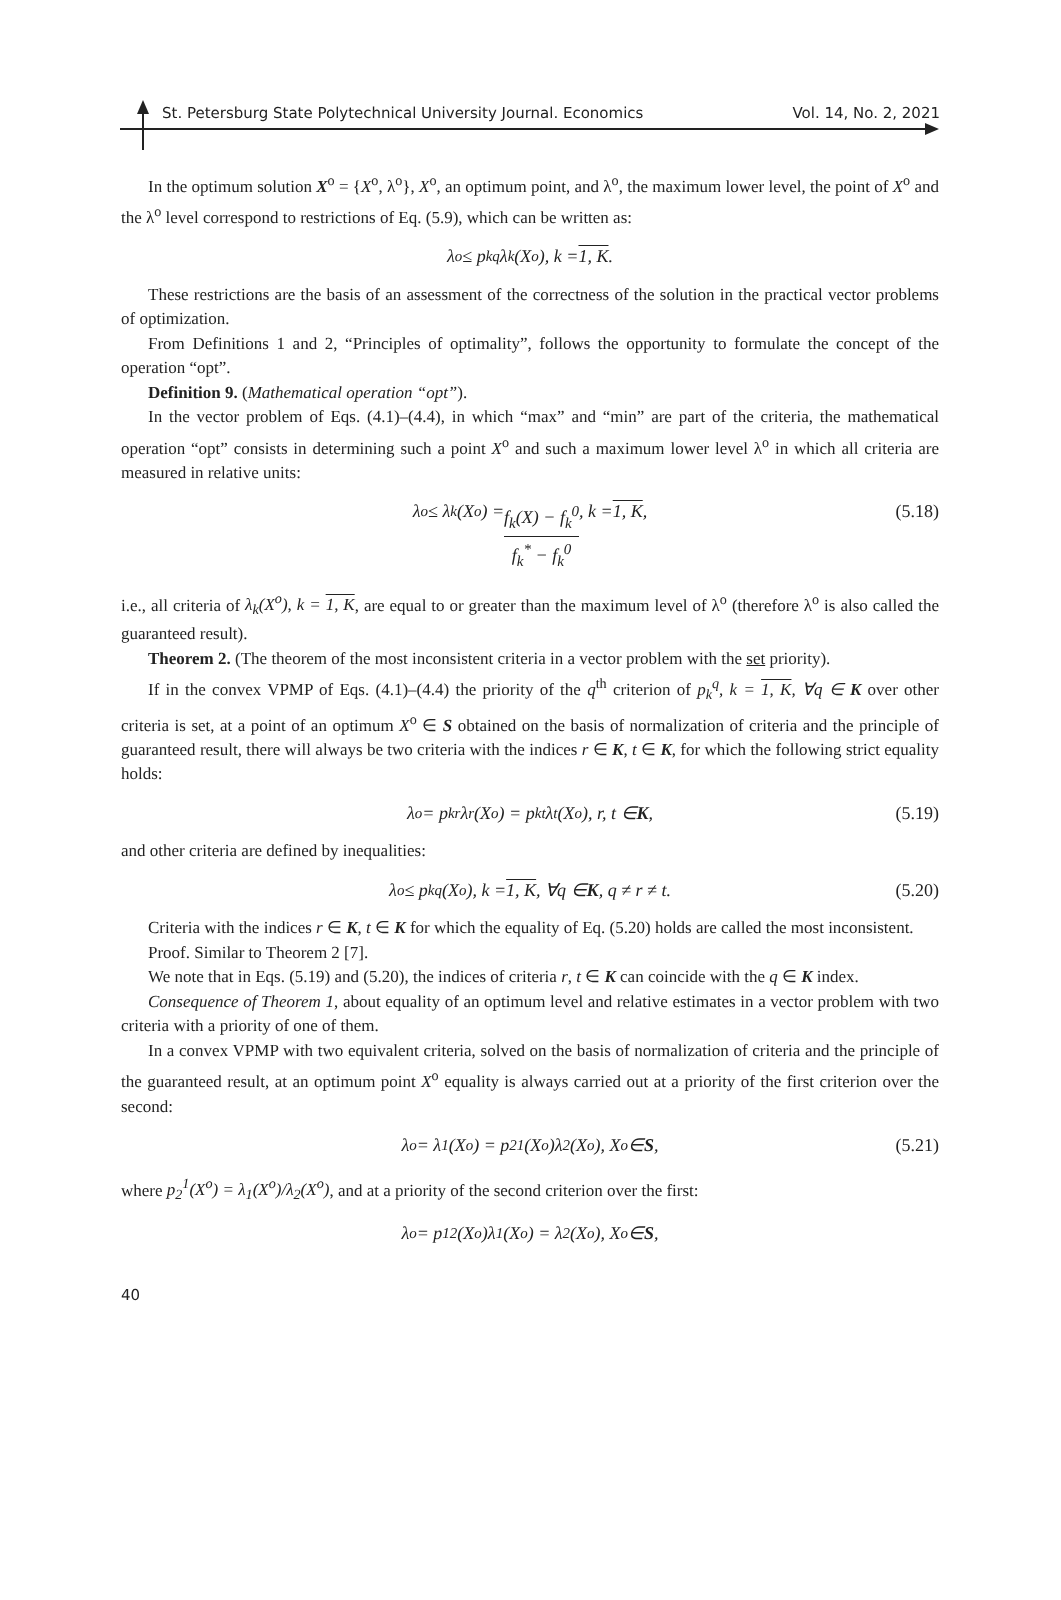St. Petersburg State Polytechnical University Journal. Economics Vol. 14, No. 2, 2021
In the optimum solution X<sup>o</sup> = {X<sup>o</sup>, λ<sup>o</sup>}, X<sup>o</sup>, an optimum point, and λ<sup>o</sup>, the maximum lower level, the point of X<sup>o</sup> and the λ<sup>o</sup> level correspond to restrictions of Eq. (5.9), which can be written as:
λ<sup>o</sup> ≤ p<sub>k</sub><sup>q</sup>λ<sub>k</sub>(X<sup>o</sup>), k = 1, K.
These restrictions are the basis of an assessment of the correctness of the solution in the practical vector problems of optimization.
From Definitions 1 and 2, “Principles of optimality”, follows the opportunity to formulate the concept of the operation “opt”.
Definition 9. (Mathematical operation “opt”).
In the vector problem of Eqs. (4.1)–(4.4), in which “max” and “min” are part of the criteria, the mathematical operation “opt” consists in determining such a point X<sup>o</sup> and such a maximum lower level λ<sup>o</sup> in which all criteria are measured in relative units:
λ<sup>o</sup> ≤ λ<sub>k</sub>(X<sup>o</sup>) = f<sub>k</sub>(X) − f<sub>k</sub><sup>0</sup> f<sub>k</sub><sup>*</sup> − f<sub>k</sub><sup>0</sup>, k = 1, K, (5.18)
i.e., all criteria of λ<sub>k</sub>(X<sup>o</sup>), k = 1, K, are equal to or greater than the maximum level of λ<sup>o</sup> (therefore λ<sup>o</sup> is also called the guaranteed result).
Theorem 2. (The theorem of the most inconsistent criteria in a vector problem with the set priority).
If in the convex VPMP of Eqs. (4.1)–(4.4) the priority of the q<sup>th</sup> criterion of p<sub>k</sub><sup>q</sup>, k = 1, K, ∀q ∈ K over other criteria is set, at a point of an optimum X<sup>o</sup> ∈ S obtained on the basis of normalization of criteria and the principle of guaranteed result, there will always be two criteria with the indices r ∈ K, t ∈ K, for which the following strict equality holds:
λ<sup>o</sup> = p<sub>k</sub><sup>r</sup>λ<sub>r</sub>(X<sup>o</sup>) = p<sub>k</sub><sup>t</sup>λ<sub>t</sub>(X<sup>o</sup>), r, t ∈ K, (5.19)
and other criteria are defined by inequalities:
λ<sup>o</sup> ≤ p<sub>k</sub><sup>q</sup>(X<sup>o</sup>), k = 1, K, ∀q ∈ K, q ≠ r ≠ t. (5.20)
Criteria with the indices r ∈ K, t ∈ K for which the equality of Eq. (5.20) holds are called the most inconsistent.
Proof. Similar to Theorem 2 [7].
We note that in Eqs. (5.19) and (5.20), the indices of criteria r, t ∈ K can coincide with the q ∈ K index.
Consequence of Theorem 1, about equality of an optimum level and relative estimates in a vector problem with two criteria with a priority of one of them.
In a convex VPMP with two equivalent criteria, solved on the basis of normalization of criteria and the principle of the guaranteed result, at an optimum point X<sup>o</sup> equality is always carried out at a priority of the first criterion over the second:
λ<sup>o</sup> = λ<sub>1</sub>(X<sup>o</sup>) = p<sub>2</sub><sup>1</sup>(X<sup>o</sup>)λ<sub>2</sub>(X<sup>o</sup>), X<sup>o</sup> ∈ S, (5.21)
where p<sub>2</sub><sup>1</sup>(X<sup>o</sup>) = λ<sub>1</sub>(X<sup>o</sup>)/λ<sub>2</sub>(X<sup>o</sup>), and at a priority of the second criterion over the first:
λ<sup>o</sup> = p<sub>1</sub><sup>2</sup>(X<sup>o</sup>)λ<sub>1</sub>(X<sup>o</sup>) = λ<sub>2</sub>(X<sup>o</sup>), X<sup>o</sup> ∈ S,
40